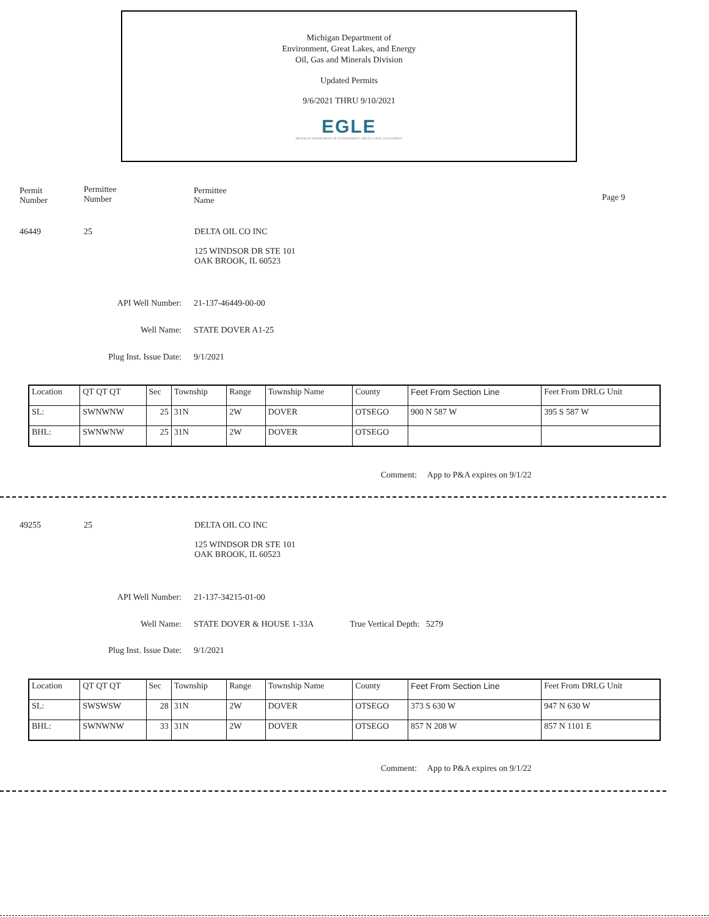Michigan Department of
Environment, Great Lakes, and Energy
Oil, Gas and Minerals Division
Updated Permits
9/6/2021 THRU 9/10/2021
EGLE
MICHIGAN DEPARTMENT OF ENVIRONMENT, GREAT LAKES, AND ENERGY
Permit
Number
Permittee
Number
Permittee
Name
Page 9
46449 25
DELTA OIL CO INC
125 WINDSOR DR STE 101
OAK BROOK, IL 60523
API Well Number: 21-137-46449-00-00
Well Name: STATE DOVER A1-25
Plug Inst. Issue Date: 9/1/2021
| Location | QT QT QT | Sec | Township | Range | Township Name | County | Feet From Section Line | Feet From DRLG Unit |
| SL: | SWNWNW | 25 | 31N | 2W | DOVER | OTSEGO | 900 N 587 W | 395 S 587 W |
| BHL: | SWNWNW | 25 | 31N | 2W | DOVER | OTSEGO | | |
Comment: App to P&A expires on 9/1/22
49255 25
DELTA OIL CO INC
125 WINDSOR DR STE 101
OAK BROOK, IL 60523
API Well Number: 21-137-34215-01-00
Well Name: STATE DOVER & HOUSE 1-33A True Vertical Depth: 5279
Plug Inst. Issue Date: 9/1/2021
| Location | QT QT QT | Sec | Township | Range | Township Name | County | Feet From Section Line | Feet From DRLG Unit |
| SL: | SWSWSW | 28 | 31N | 2W | DOVER | OTSEGO | 373 S 630 W | 947 N 630 W |
| BHL: | SWNWNW | 33 | 31N | 2W | DOVER | OTSEGO | 857 N 208 W | 857 N 1101 E |
Comment: App to P&A expires on 9/1/22